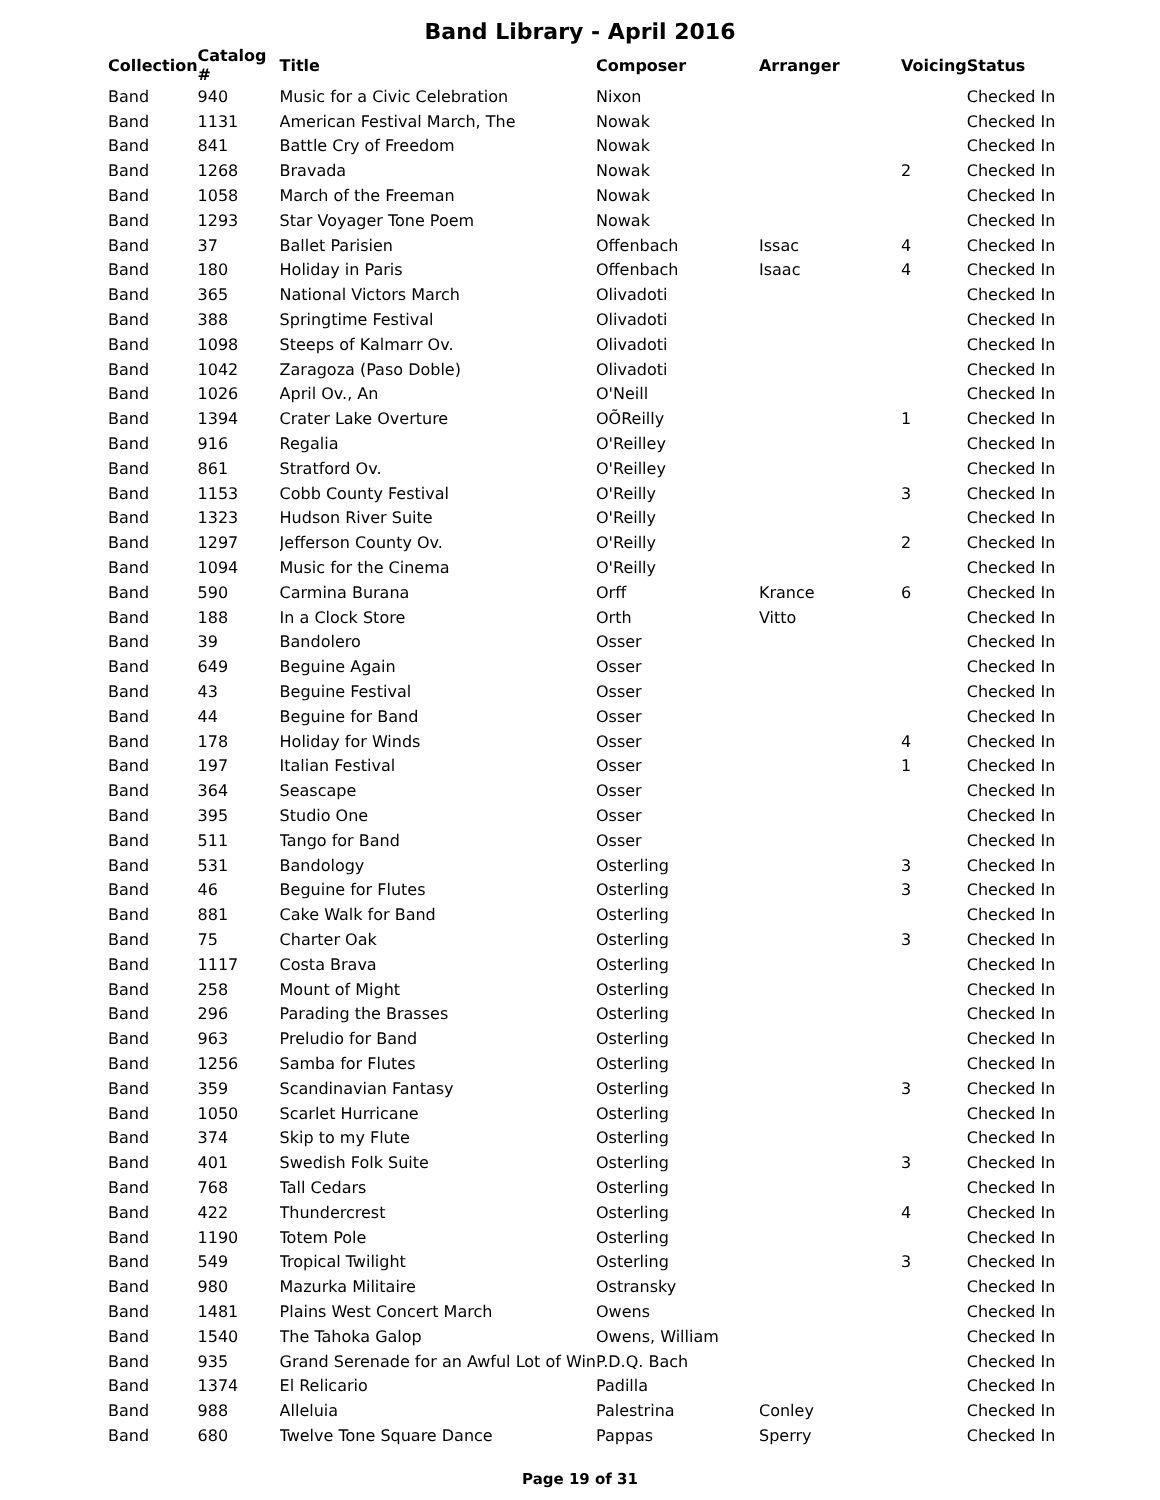Band Library - April 2016
| Collection | Catalog # | Title | Composer | Arranger | Voicing | Status |
| --- | --- | --- | --- | --- | --- | --- |
| Band | 940 | Music for a Civic Celebration | Nixon | | | Checked In |
| Band | 1131 | American Festival March, The | Nowak | | | Checked In |
| Band | 841 | Battle Cry of Freedom | Nowak | | | Checked In |
| Band | 1268 | Bravada | Nowak | | 2 | Checked In |
| Band | 1058 | March of the Freeman | Nowak | | | Checked In |
| Band | 1293 | Star Voyager Tone Poem | Nowak | | | Checked In |
| Band | 37 | Ballet Parisien | Offenbach | Issac | 4 | Checked In |
| Band | 180 | Holiday in Paris | Offenbach | Isaac | 4 | Checked In |
| Band | 365 | National Victors March | Olivadoti | | | Checked In |
| Band | 388 | Springtime Festival | Olivadoti | | | Checked In |
| Band | 1098 | Steeps of Kalmarr Ov. | Olivadoti | | | Checked In |
| Band | 1042 | Zaragoza (Paso Doble) | Olivadoti | | | Checked In |
| Band | 1026 | April Ov., An | O'Neill | | | Checked In |
| Band | 1394 | Crater Lake Overture | OÕReilly | | 1 | Checked In |
| Band | 916 | Regalia | O'Reilley | | | Checked In |
| Band | 861 | Stratford Ov. | O'Reilley | | | Checked In |
| Band | 1153 | Cobb County Festival | O'Reilly | | 3 | Checked In |
| Band | 1323 | Hudson River Suite | O'Reilly | | | Checked In |
| Band | 1297 | Jefferson County Ov. | O'Reilly | | 2 | Checked In |
| Band | 1094 | Music for the Cinema | O'Reilly | | | Checked In |
| Band | 590 | Carmina Burana | Orff | Krance | 6 | Checked In |
| Band | 188 | In a Clock Store | Orth | Vitto | | Checked In |
| Band | 39 | Bandolero | Osser | | | Checked In |
| Band | 649 | Beguine Again | Osser | | | Checked In |
| Band | 43 | Beguine Festival | Osser | | | Checked In |
| Band | 44 | Beguine for Band | Osser | | | Checked In |
| Band | 178 | Holiday for Winds | Osser | | 4 | Checked In |
| Band | 197 | Italian Festival | Osser | | 1 | Checked In |
| Band | 364 | Seascape | Osser | | | Checked In |
| Band | 395 | Studio One | Osser | | | Checked In |
| Band | 511 | Tango for Band | Osser | | | Checked In |
| Band | 531 | Bandology | Osterling | | 3 | Checked In |
| Band | 46 | Beguine for Flutes | Osterling | | 3 | Checked In |
| Band | 881 | Cake Walk for Band | Osterling | | | Checked In |
| Band | 75 | Charter Oak | Osterling | | 3 | Checked In |
| Band | 1117 | Costa Brava | Osterling | | | Checked In |
| Band | 258 | Mount of Might | Osterling | | | Checked In |
| Band | 296 | Parading the Brasses | Osterling | | | Checked In |
| Band | 963 | Preludio for Band | Osterling | | | Checked In |
| Band | 1256 | Samba for Flutes | Osterling | | | Checked In |
| Band | 359 | Scandinavian Fantasy | Osterling | | 3 | Checked In |
| Band | 1050 | Scarlet Hurricane | Osterling | | | Checked In |
| Band | 374 | Skip to my Flute | Osterling | | | Checked In |
| Band | 401 | Swedish Folk Suite | Osterling | | 3 | Checked In |
| Band | 768 | Tall Cedars | Osterling | | | Checked In |
| Band | 422 | Thundercrest | Osterling | | 4 | Checked In |
| Band | 1190 | Totem Pole | Osterling | | | Checked In |
| Band | 549 | Tropical Twilight | Osterling | | 3 | Checked In |
| Band | 980 | Mazurka Militaire | Ostransky | | | Checked In |
| Band | 1481 | Plains West Concert March | Owens | | | Checked In |
| Band | 1540 | The Tahoka Galop | Owens, William | | | Checked In |
| Band | 935 | Grand Serenade for an Awful Lot of Win | P.D.Q. Bach | | | Checked In |
| Band | 1374 | El Relicario | Padilla | | | Checked In |
| Band | 988 | Alleluia | Palestrina | Conley | | Checked In |
| Band | 680 | Twelve Tone Square Dance | Pappas | Sperry | | Checked In |
Page 19 of 31